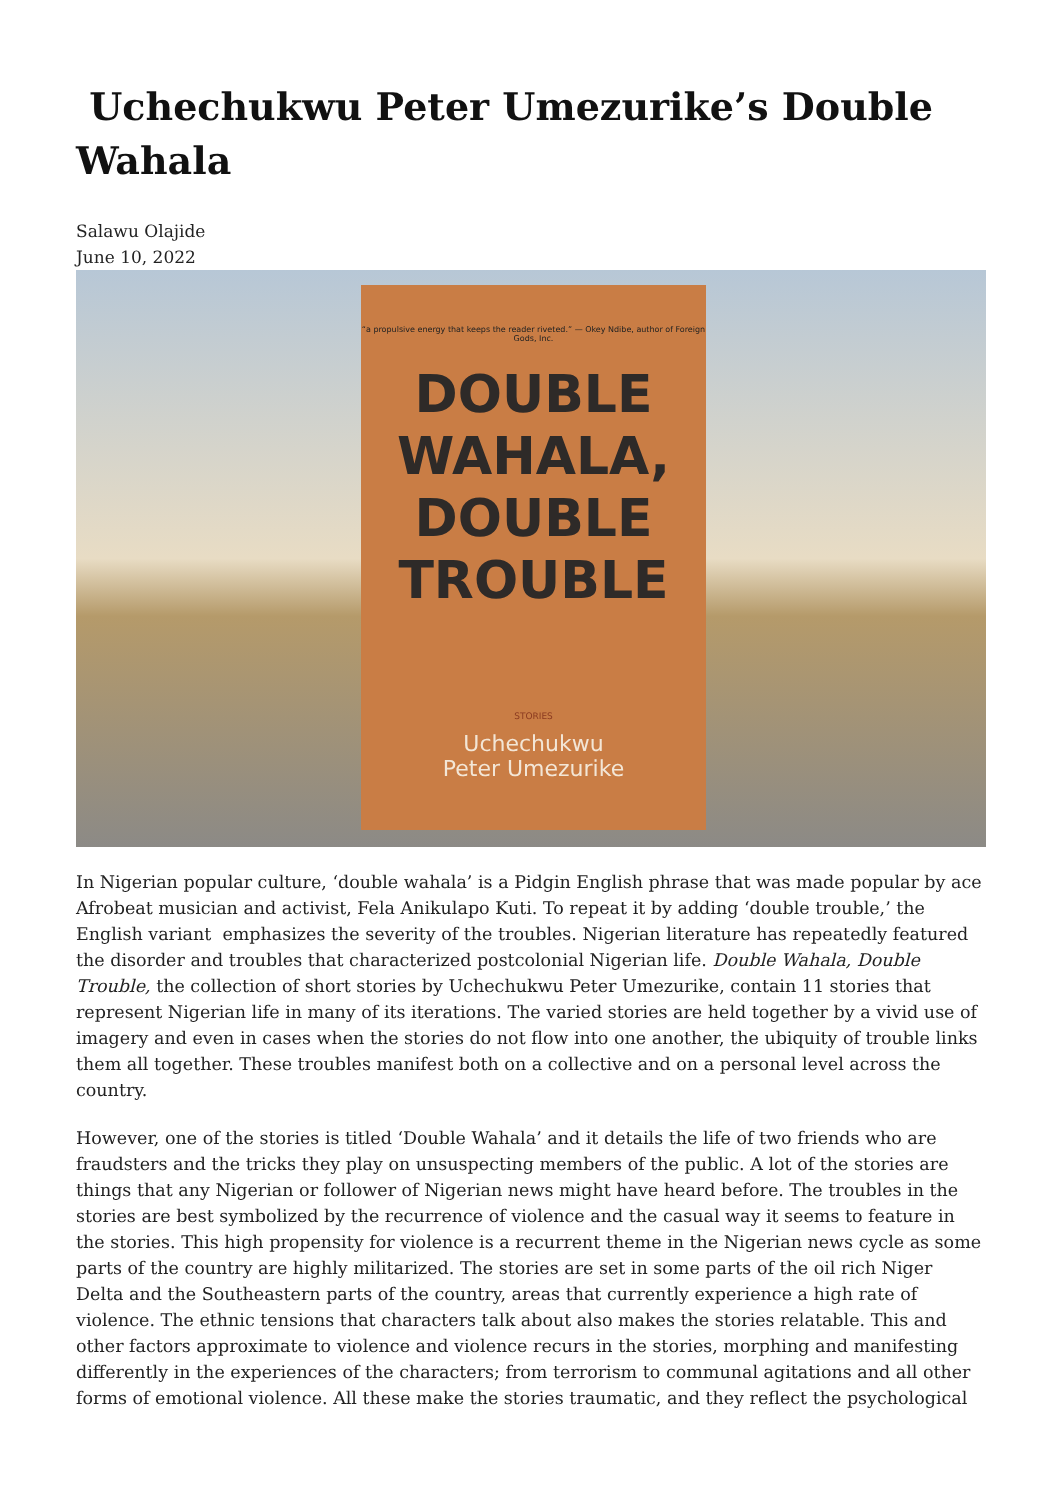Uchechukwu Peter Umezurike’s Double Wahala
Salawu Olajide
June 10, 2022
“a propulsive energy that keeps the reader riveted.” — Okey Ndibe, author of Foreign Gods, Inc.
DOUBLE
WAHALA,
DOUBLE
TROUBLE
STORIES
Uchechukwu
Peter Umezurike
In Nigerian popular culture, ‘double wahala’ is a Pidgin English phrase that was made popular by ace Afrobeat musician and activist, Fela Anikulapo Kuti. To repeat it by adding ‘double trouble,’ the English variant emphasizes the severity of the troubles. Nigerian literature has repeatedly featured the disorder and troubles that characterized postcolonial Nigerian life. Double Wahala, Double Trouble, the collection of short stories by Uchechukwu Peter Umezurike, contain 11 stories that represent Nigerian life in many of its iterations. The varied stories are held together by a vivid use of imagery and even in cases when the stories do not flow into one another, the ubiquity of trouble links them all together. These troubles manifest both on a collective and on a personal level across the country.
However, one of the stories is titled ‘Double Wahala’ and it details the life of two friends who are fraudsters and the tricks they play on unsuspecting members of the public. A lot of the stories are things that any Nigerian or follower of Nigerian news might have heard before. The troubles in the stories are best symbolized by the recurrence of violence and the casual way it seems to feature in the stories. This high propensity for violence is a recurrent theme in the Nigerian news cycle as some parts of the country are highly militarized. The stories are set in some parts of the oil rich Niger Delta and the Southeastern parts of the country, areas that currently experience a high rate of violence. The ethnic tensions that characters talk about also makes the stories relatable. This and other factors approximate to violence and violence recurs in the stories, morphing and manifesting differently in the experiences of the characters; from terrorism to communal agitations and all other forms of emotional violence. All these make the stories traumatic, and they reflect the psychological